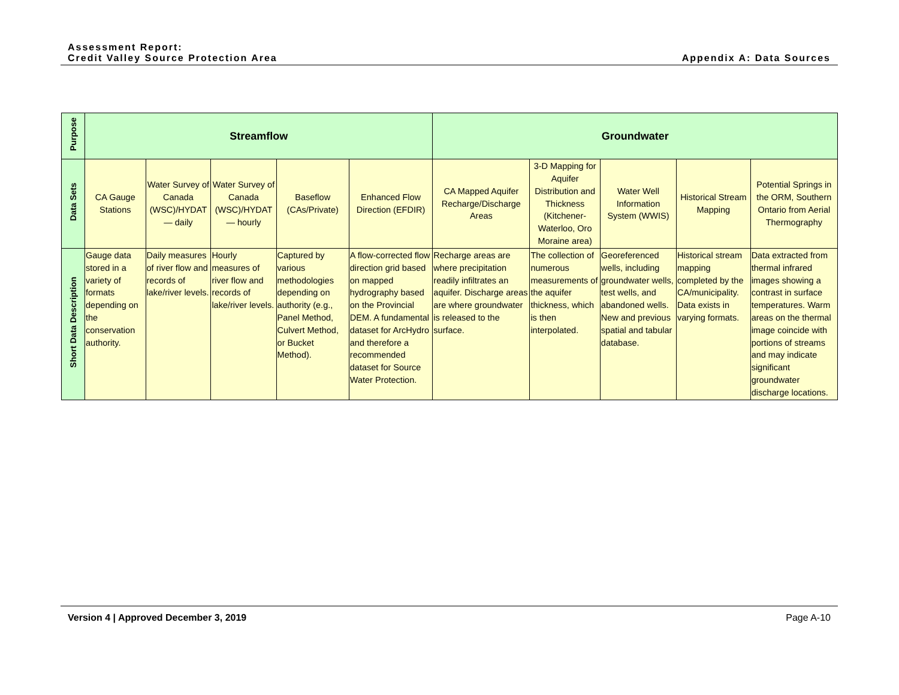Assessment Report:
Credit Valley Source Protection Area
Appendix A: Data Sources
| Purpose | Streamflow | | | | | Groundwater | | | | |
| Data Sets | CA Gauge Stations | Water Survey of Canada (WSC)/HYDAT — daily | Water Survey of Canada (WSC)/HYDAT — hourly | Baseflow (CAs/Private) | Enhanced Flow Direction (EFDIR) | CA Mapped Aquifer Recharge/Discharge Areas | 3-D Mapping for Aquifer Distribution and Thickness (Kitchener-Waterloo, Oro Moraine area) | Water Well Information System (WWIS) | Historical Stream Mapping | Potential Springs in the ORM, Southern Ontario from Aerial Thermography |
| Short Data Description | Gauge data stored in a variety of formats depending on the conservation authority. | Daily measures of river flow and records of lake/river levels. | Hourly measures of river flow and records of lake/river levels. | Captured by various methodologies depending on authority (e.g., Panel Method, Culvert Method, or Bucket Method). | A flow-corrected flow direction grid based on mapped hydrography based on the Provincial DEM. A fundamental dataset for ArcHydro and therefore a recommended dataset for Source Water Protection. | Recharge areas are where precipitation readily infiltrates an aquifer. Discharge areas are where groundwater is released to the surface. | The collection of numerous measurements of the aquifer thickness, which is then interpolated. | Georeferenced wells, including groundwater wells, test wells, and abandoned wells. New and previous spatial and tabular database. | Historical stream mapping completed by the CA/municipality. Data exists in varying formats. | Data extracted from thermal infrared images showing a contrast in surface temperatures. Warm areas on the thermal image coincide with portions of streams and may indicate significant groundwater discharge locations. |
Version 4 | Approved December 3, 2019
Page A-10